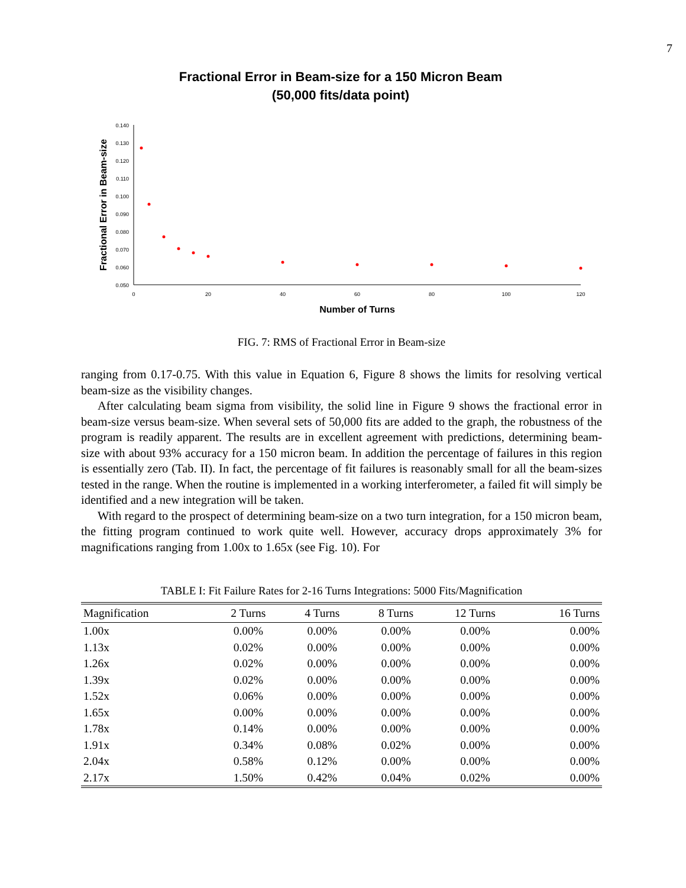7
Fractional Error in Beam-size for a 150 Micron Beam
(50,000 fits/data point)
0.140
0.130
0.120
0.110
0.100
0.090
0.080
0.070
0.060
0.050
0
20
40
60
80
100
120
Number of Turns
Fractional Error in Beam-size
FIG. 7: RMS of Fractional Error in Beam-size
ranging from 0.17-0.75. With this value in Equation 6, Figure 8 shows the limits for resolving vertical beam-size as the visibility changes.
After calculating beam sigma from visibility, the solid line in Figure 9 shows the fractional error in beam-size versus beam-size. When several sets of 50,000 fits are added to the graph, the robustness of the program is readily apparent. The results are in excellent agreement with predictions, determining beam-size with about 93% accuracy for a 150 micron beam. In addition the percentage of failures in this region is essentially zero (Tab. II). In fact, the percentage of fit failures is reasonably small for all the beam-sizes tested in the range. When the routine is implemented in a working interferometer, a failed fit will simply be identified and a new integration will be taken.
With regard to the prospect of determining beam-size on a two turn integration, for a 150 micron beam, the fitting program continued to work quite well. However, accuracy drops approximately 3% for magnifications ranging from 1.00x to 1.65x (see Fig. 10). For
TABLE I: Fit Failure Rates for 2-16 Turns Integrations: 5000 Fits/Magnification
| Magnification | 2 Turns | 4 Turns | 8 Turns | 12 Turns | 16 Turns |
| --- | --- | --- | --- | --- | --- |
| 1.00x | 0.00% | 0.00% | 0.00% | 0.00% | 0.00% |
| 1.13x | 0.02% | 0.00% | 0.00% | 0.00% | 0.00% |
| 1.26x | 0.02% | 0.00% | 0.00% | 0.00% | 0.00% |
| 1.39x | 0.02% | 0.00% | 0.00% | 0.00% | 0.00% |
| 1.52x | 0.06% | 0.00% | 0.00% | 0.00% | 0.00% |
| 1.65x | 0.00% | 0.00% | 0.00% | 0.00% | 0.00% |
| 1.78x | 0.14% | 0.00% | 0.00% | 0.00% | 0.00% |
| 1.91x | 0.34% | 0.08% | 0.02% | 0.00% | 0.00% |
| 2.04x | 0.58% | 0.12% | 0.00% | 0.00% | 0.00% |
| 2.17x | 1.50% | 0.42% | 0.04% | 0.02% | 0.00% |